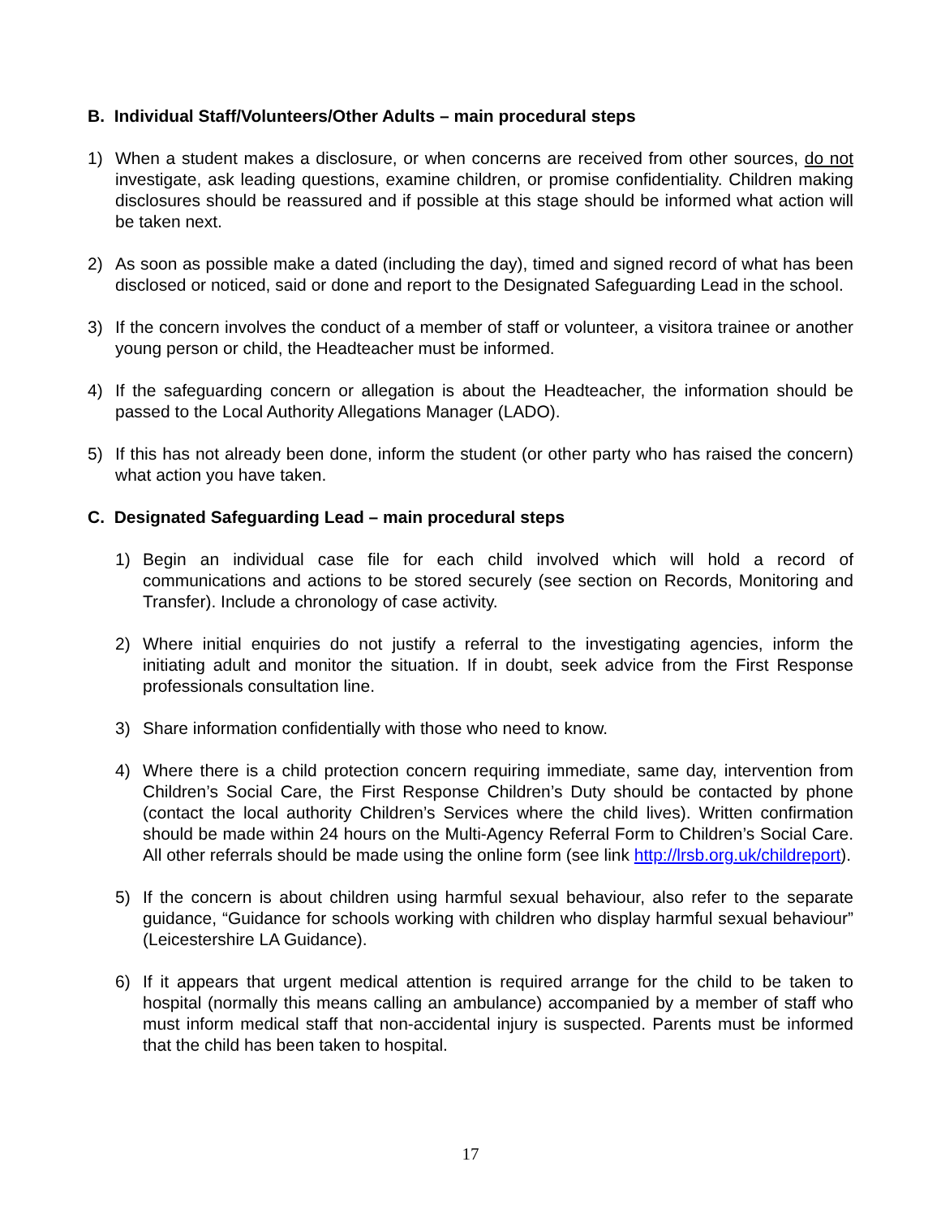B. Individual Staff/Volunteers/Other Adults – main procedural steps
1) When a student makes a disclosure, or when concerns are received from other sources, do not investigate, ask leading questions, examine children, or promise confidentiality. Children making disclosures should be reassured and if possible at this stage should be informed what action will be taken next.
2) As soon as possible make a dated (including the day), timed and signed record of what has been disclosed or noticed, said or done and report to the Designated Safeguarding Lead in the school.
3) If the concern involves the conduct of a member of staff or volunteer, a visitora trainee or another young person or child, the Headteacher must be informed.
4) If the safeguarding concern or allegation is about the Headteacher, the information should be passed to the Local Authority Allegations Manager (LADO).
5) If this has not already been done, inform the student (or other party who has raised the concern) what action you have taken.
C. Designated Safeguarding Lead – main procedural steps
1) Begin an individual case file for each child involved which will hold a record of communications and actions to be stored securely (see section on Records, Monitoring and Transfer). Include a chronology of case activity.
2) Where initial enquiries do not justify a referral to the investigating agencies, inform the initiating adult and monitor the situation. If in doubt, seek advice from the First Response professionals consultation line.
3) Share information confidentially with those who need to know.
4) Where there is a child protection concern requiring immediate, same day, intervention from Children’s Social Care, the First Response Children’s Duty should be contacted by phone (contact the local authority Children’s Services where the child lives). Written confirmation should be made within 24 hours on the Multi-Agency Referral Form to Children’s Social Care. All other referrals should be made using the online form (see link http://lrsb.org.uk/childreport).
5) If the concern is about children using harmful sexual behaviour, also refer to the separate guidance, “Guidance for schools working with children who display harmful sexual behaviour” (Leicestershire LA Guidance).
6) If it appears that urgent medical attention is required arrange for the child to be taken to hospital (normally this means calling an ambulance) accompanied by a member of staff who must inform medical staff that non-accidental injury is suspected. Parents must be informed that the child has been taken to hospital.
17